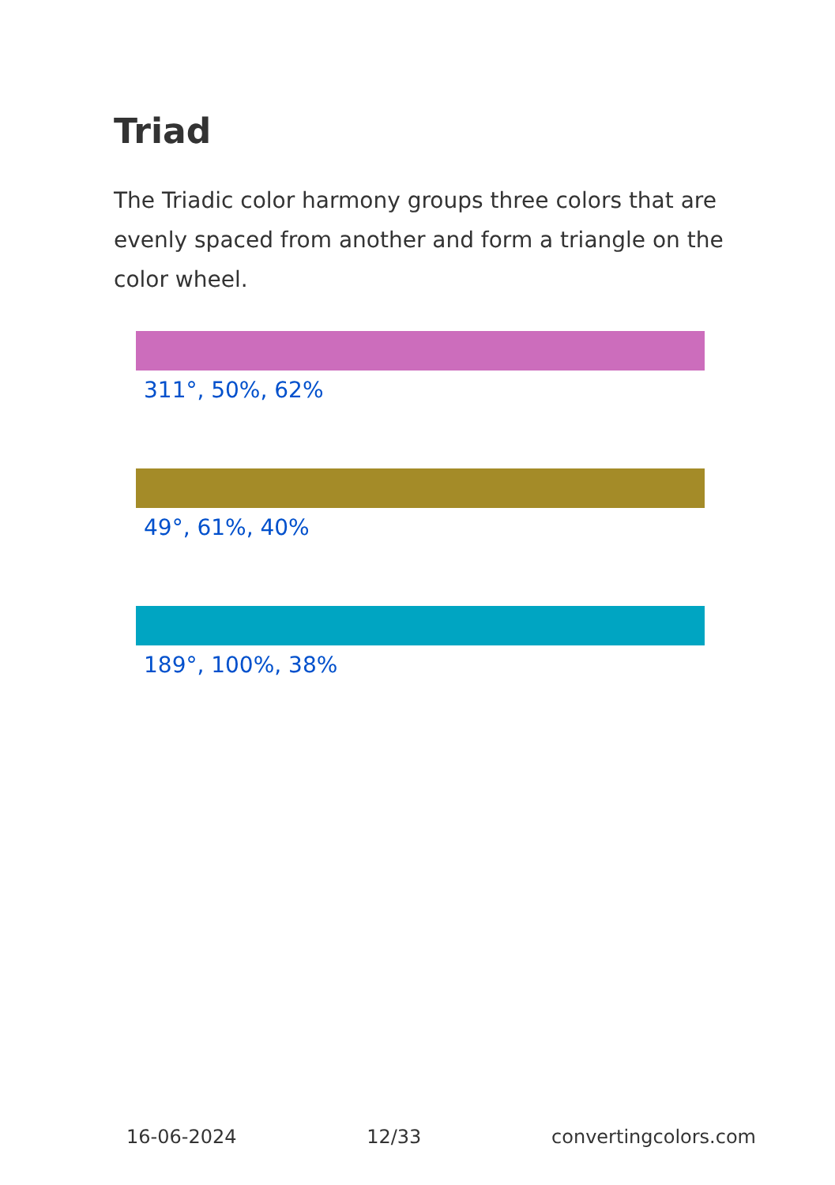Triad
The Triadic color harmony groups three colors that are evenly spaced from another and form a triangle on the color wheel.
311°, 50%, 62%
49°, 61%, 40%
189°, 100%, 38%
16-06-2024 12/33 convertingcolors.com